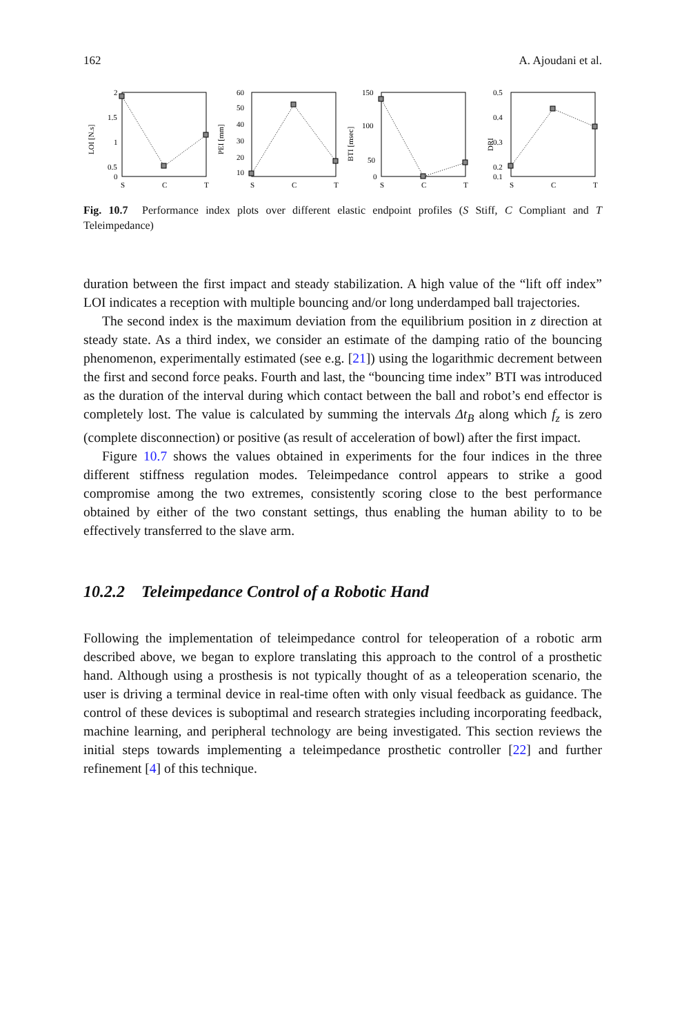162 A. Ajoudani et al.
LOI [N.s]
2
1.5
1
0.5
0
S
C
T
PEI [mm]
60
50
40
30
20
10
S
C
T
BTI [msec]
150
100
50
0
S
C
T
DRI
0.5
0.4
0.3
0.2
0.1
S
C
T
Fig. 10.7 Performance index plots over different elastic endpoint profiles (S Stiff, C Compliant and T Teleimpedance)
duration between the first impact and steady stabilization. A high value of the “lift off index” LOI indicates a reception with multiple bouncing and/or long underdamped ball trajectories.
The second index is the maximum deviation from the equilibrium position in z direction at steady state. As a third index, we consider an estimate of the damping ratio of the bouncing phenomenon, experimentally estimated (see e.g. [21]) using the logarithmic decrement between the first and second force peaks. Fourth and last, the “bouncing time index” BTI was introduced as the duration of the interval during which contact between the ball and robot’s end effector is completely lost. The value is calculated by summing the intervals Δt<sub>B</sub> along which f<sub>z</sub> is zero (complete disconnection) or positive (as result of acceleration of bowl) after the first impact.
Figure 10.7 shows the values obtained in experiments for the four indices in the three different stiffness regulation modes. Teleimpedance control appears to strike a good compromise among the two extremes, consistently scoring close to the best performance obtained by either of the two constant settings, thus enabling the human ability to to be effectively transferred to the slave arm.
10.2.2 Teleimpedance Control of a Robotic Hand
Following the implementation of teleimpedance control for teleoperation of a robotic arm described above, we began to explore translating this approach to the control of a prosthetic hand. Although using a prosthesis is not typically thought of as a teleoperation scenario, the user is driving a terminal device in real-time often with only visual feedback as guidance. The control of these devices is suboptimal and research strategies including incorporating feedback, machine learning, and peripheral technology are being investigated. This section reviews the initial steps towards implementing a teleimpedance prosthetic controller [22] and further refinement [4] of this technique.